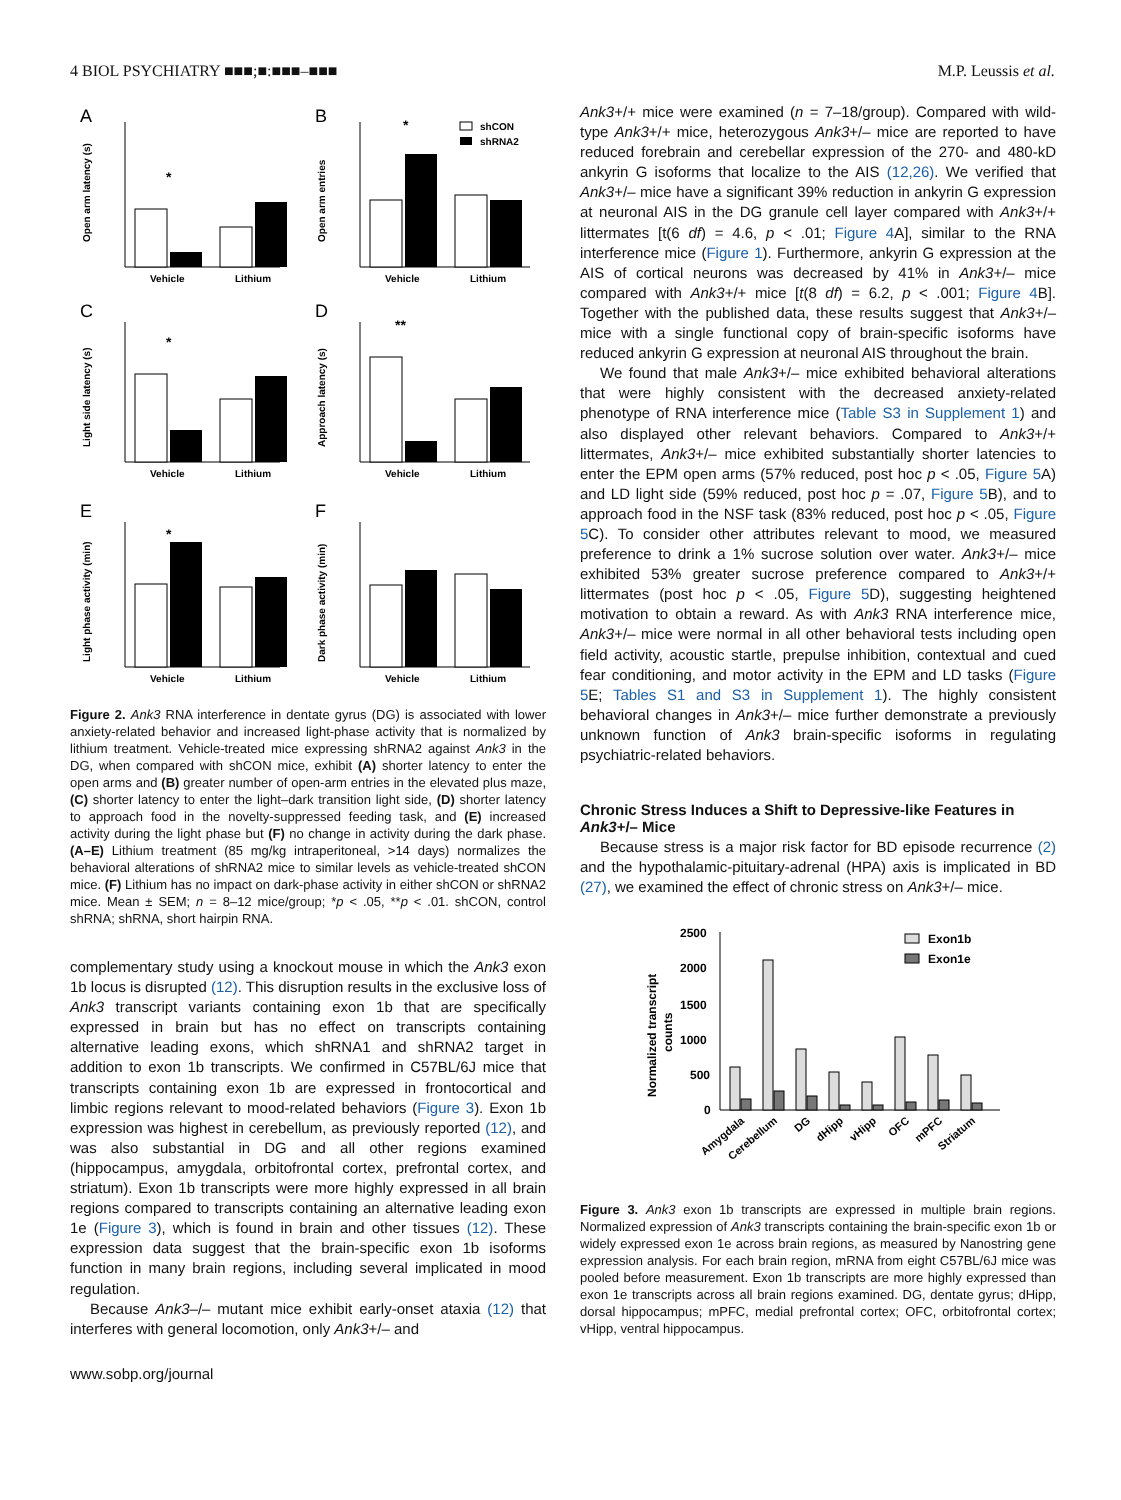4 BIOL PSYCHIATRY ■■■;■:■■■–■■■ M.P. Leussis et al.
A
B
C
D
E
F
Vehicle
Lithium
Vehicle
Lithium
Vehicle
Lithium
Vehicle
Lithium
Vehicle
Lithium
Vehicle
Lithium
*
*
*
**
*
shCON
shRNA2
Open arm latency (s)
Open arm entries
Light side latency (s)
Approach latency (s)
Light phase activity (min)
Dark phase activity (min)
Figure 2. Ank3 RNA interference in dentate gyrus (DG) is associated with lower anxiety-related behavior and increased light-phase activity that is normalized by lithium treatment. Vehicle-treated mice expressing shRNA2 against Ank3 in the DG, when compared with shCON mice, exhibit (A) shorter latency to enter the open arms and (B) greater number of open-arm entries in the elevated plus maze, (C) shorter latency to enter the light–dark transition light side, (D) shorter latency to approach food in the novelty-suppressed feeding task, and (E) increased activity during the light phase but (F) no change in activity during the dark phase. (A–E) Lithium treatment (85 mg/kg intraperitoneal, >14 days) normalizes the behavioral alterations of shRNA2 mice to similar levels as vehicle-treated shCON mice. (F) Lithium has no impact on dark-phase activity in either shCON or shRNA2 mice. Mean ± SEM; n = 8–12 mice/group; *p < .05, **p < .01. shCON, control shRNA; shRNA, short hairpin RNA.
complementary study using a knockout mouse in which the Ank3 exon 1b locus is disrupted (12). This disruption results in the exclusive loss of Ank3 transcript variants containing exon 1b that are specifically expressed in brain but has no effect on transcripts containing alternative leading exons, which shRNA1 and shRNA2 target in addition to exon 1b transcripts. We confirmed in C57BL/6J mice that transcripts containing exon 1b are expressed in frontocortical and limbic regions relevant to mood-related behaviors (Figure 3). Exon 1b expression was highest in cerebellum, as previously reported (12), and was also substantial in DG and all other regions examined (hippocampus, amygdala, orbitofrontal cortex, prefrontal cortex, and striatum). Exon 1b transcripts were more highly expressed in all brain regions compared to transcripts containing an alternative leading exon 1e (Figure 3), which is found in brain and other tissues (12). These expression data suggest that the brain-specific exon 1b isoforms function in many brain regions, including several implicated in mood regulation.
Because Ank3–/– mutant mice exhibit early-onset ataxia (12) that interferes with general locomotion, only Ank3+/– and
www.sobp.org/journal
Ank3+/+ mice were examined (n = 7–18/group). Compared with wild-type Ank3+/+ mice, heterozygous Ank3+/– mice are reported to have reduced forebrain and cerebellar expression of the 270- and 480-kD ankyrin G isoforms that localize to the AIS (12,26). We verified that Ank3+/– mice have a significant 39% reduction in ankyrin G expression at neuronal AIS in the DG granule cell layer compared with Ank3+/+ littermates [t(6 df) = 4.6, p < .01; Figure 4 A], similar to the RNA interference mice (Figure 1). Furthermore, ankyrin G expression at the AIS of cortical neurons was decreased by 41% in Ank3+/– mice compared with Ank3+/+ mice [t(8 df) = 6.2, p < .001; Figure 4 B]. Together with the published data, these results suggest that Ank3+/– mice with a single functional copy of brain-specific isoforms have reduced ankyrin G expression at neuronal AIS throughout the brain.
We found that male Ank3+/– mice exhibited behavioral alterations that were highly consistent with the decreased anxiety-related phenotype of RNA interference mice (Table S3 in Supplement 1) and also displayed other relevant behaviors. Compared to Ank3+/+ littermates, Ank3+/– mice exhibited substantially shorter latencies to enter the EPM open arms (57% reduced, post hoc p < .05, Figure 5 A) and LD light side (59% reduced, post hoc p = .07, Figure 5 B), and to approach food in the NSF task (83% reduced, post hoc p < .05, Figure 5 C). To consider other attributes relevant to mood, we measured preference to drink a 1% sucrose solution over water. Ank3+/– mice exhibited 53% greater sucrose preference compared to Ank3+/+ littermates (post hoc p < .05, Figure 5 D), suggesting heightened motivation to obtain a reward. As with Ank3 RNA interference mice, Ank3+/– mice were normal in all other behavioral tests including open field activity, acoustic startle, prepulse inhibition, contextual and cued fear conditioning, and motor activity in the EPM and LD tasks (Figure 5 E; Tables S1 and S3 in Supplement 1). The highly consistent behavioral changes in Ank3+/– mice further demonstrate a previously unknown function of Ank3 brain-specific isoforms in regulating psychiatric-related behaviors.
Chronic Stress Induces a Shift to Depressive-like Features in Ank3+/– Mice
Because stress is a major risk factor for BD episode recurrence (2) and the hypothalamic-pituitary-adrenal (HPA) axis is implicated in BD (27), we examined the effect of chronic stress on Ank3+/– mice.
2500
2000
1500
1000
500
0
Normalized transcript
counts
Exon1b
Exon1e
Amygdala
Cerebellum
DG
dHipp
vHipp
OFC
mPFC
Striatum
Figure 3. Ank3 exon 1b transcripts are expressed in multiple brain regions. Normalized expression of Ank3 transcripts containing the brain-specific exon 1b or widely expressed exon 1e across brain regions, as measured by Nanostring gene expression analysis. For each brain region, mRNA from eight C57BL/6J mice was pooled before measurement. Exon 1b transcripts are more highly expressed than exon 1e transcripts across all brain regions examined. DG, dentate gyrus; dHipp, dorsal hippocampus; mPFC, medial prefrontal cortex; OFC, orbitofrontal cortex; vHipp, ventral hippocampus.